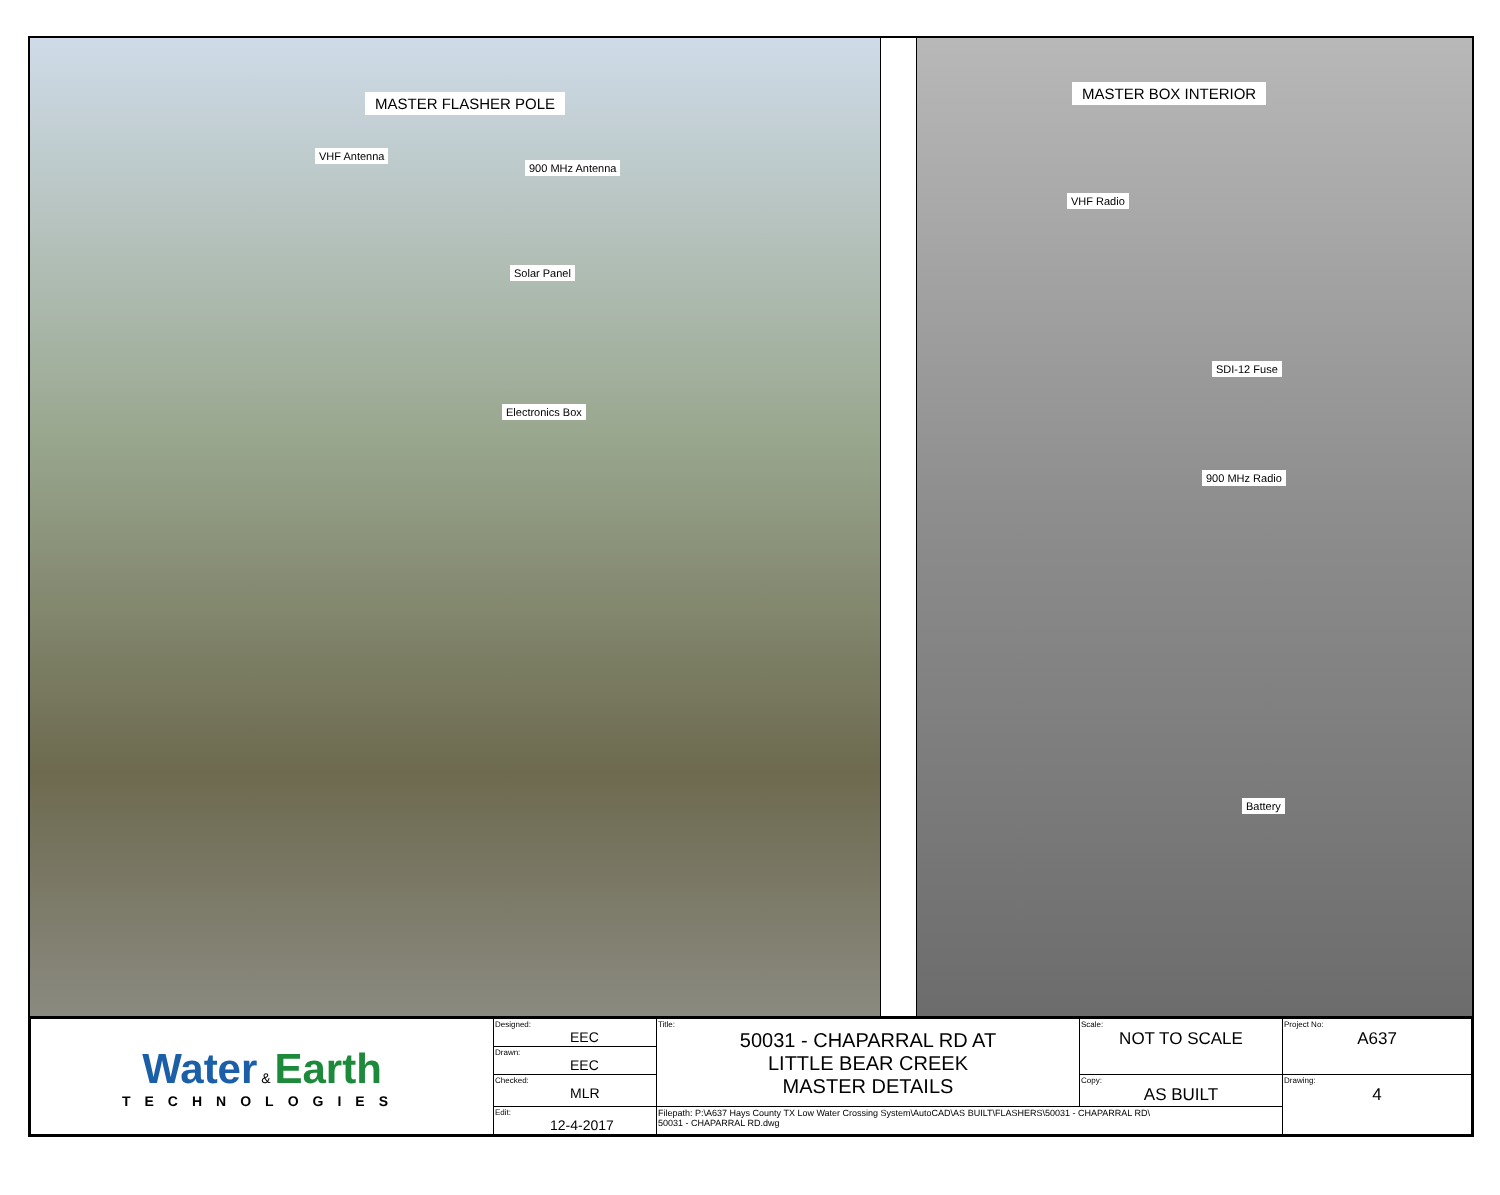MASTER FLASHER POLE
VHF Antenna
900 MHz Antenna
Solar Panel
Electronics Box
MASTER BOX INTERIOR
VHF Radio
SDI-12 Fuse
900 MHz Radio
Battery
| Water & Earth TECHNOLOGIES | Designed: EEC | Title: 50031 - CHAPARRAL RD AT LITTLE BEAR CREEK MASTER DETAILS | Scale: NOT TO SCALE | Project No: A637 |
| | Drawn: EEC | | | |
| | Checked: MLR | | Copy: AS BUILT | Drawing: 4 |
| | Edit: 12-4-2017 | Filepath: P:\A637 Hays County TX Low Water Crossing System\AutoCAD\AS BUILT\FLASHERS\50031 - CHAPARRAL RD\ 50031 - CHAPARRAL RD.dwg | | |